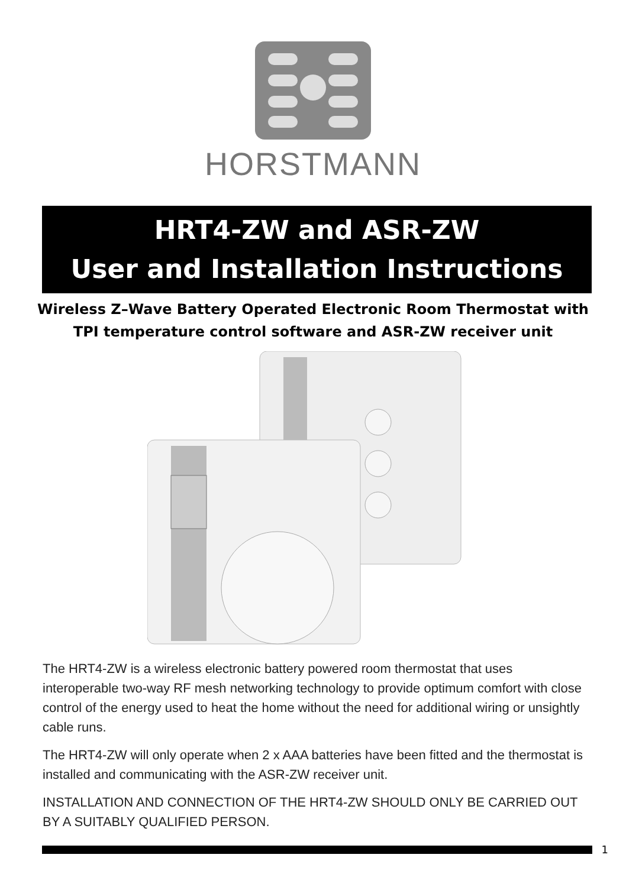HORSTMANN
HRT4-ZW and ASR-ZW
User and Installation Instructions
Wireless Z–Wave Battery Operated Electronic Room Thermostat with
TPI temperature control software and ASR-ZW receiver unit
The HRT4-ZW is a wireless electronic battery powered room thermostat that uses interoperable two-way RF mesh networking technology to provide optimum comfort with close control of the energy used to heat the home without the need for additional wiring or unsightly cable runs.
The HRT4-ZW will only operate when 2 x AAA batteries have been fitted and the thermostat is installed and communicating with the ASR-ZW receiver unit.
INSTALLATION AND CONNECTION OF THE HRT4-ZW SHOULD ONLY BE CARRIED OUT BY A SUITABLY QUALIFIED PERSON.
1